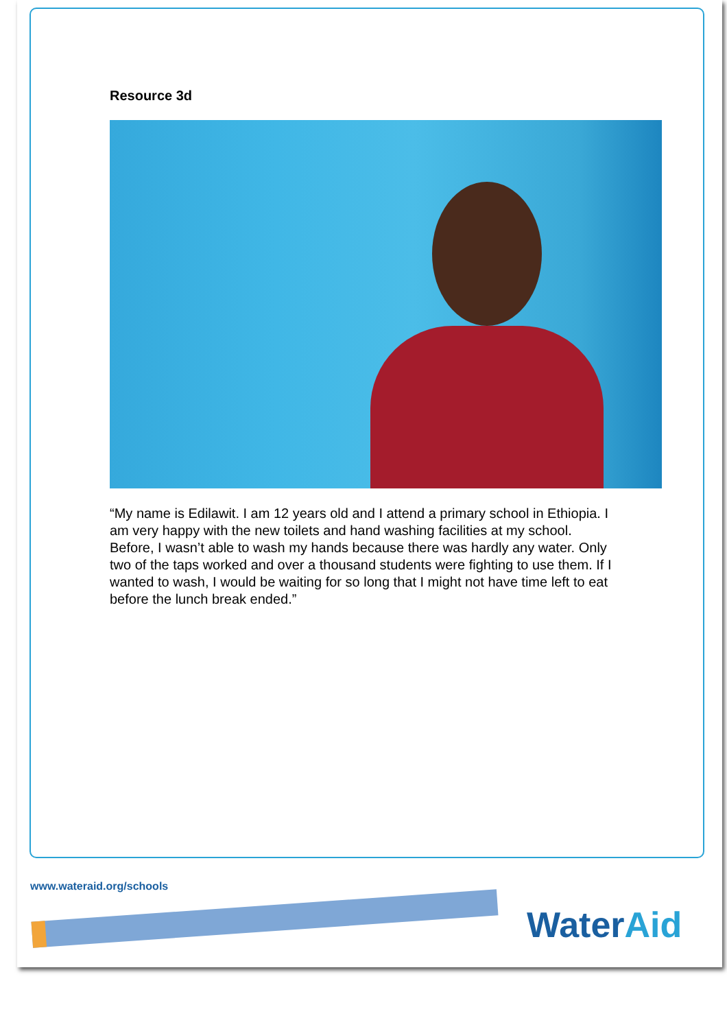Resource 3d
“My name is Edilawit. I am 12 years old and I attend a primary school in Ethiopia. I am very happy with the new toilets and hand washing facilities at my school. Before, I wasn’t able to wash my hands because there was hardly any water. Only two of the taps worked and over a thousand students were fighting to use them. If I wanted to wash, I would be waiting for so long that I might not have time left to eat before the lunch break ended.”
www.wateraid.org/schools
WaterAid